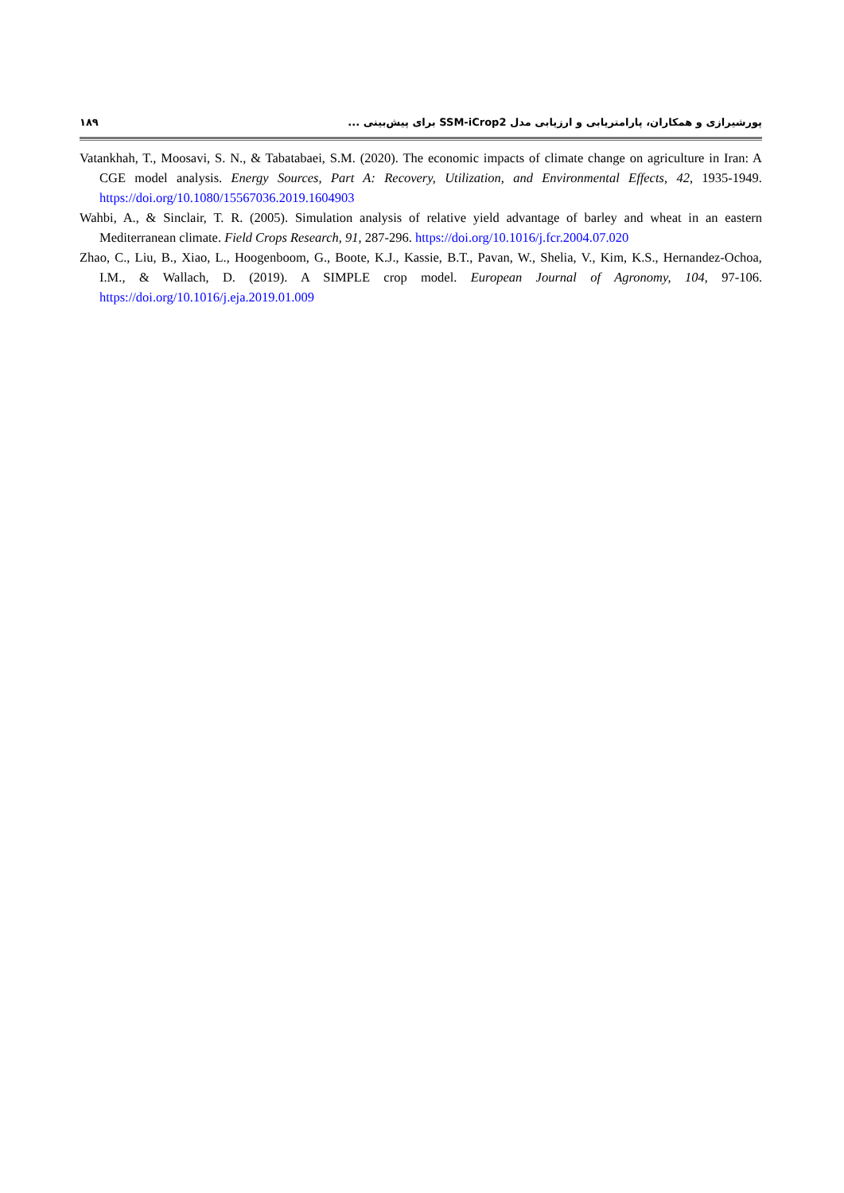۱۸۹ پورشیرازی و همکاران، پارامتریابی و ارزیابی مدل SSM-iCrop2 برای پیش‌بینی ...
Vatankhah, T., Moosavi, S. N., & Tabatabaei, S.M. (2020). The economic impacts of climate change on agriculture in Iran: A CGE model analysis. Energy Sources, Part A: Recovery, Utilization, and Environmental Effects, 42, 1935-1949. https://doi.org/10.1080/15567036.2019.1604903
Wahbi, A., & Sinclair, T. R. (2005). Simulation analysis of relative yield advantage of barley and wheat in an eastern Mediterranean climate. Field Crops Research, 91, 287-296. https://doi.org/10.1016/j.fcr.2004.07.020
Zhao, C., Liu, B., Xiao, L., Hoogenboom, G., Boote, K.J., Kassie, B.T., Pavan, W., Shelia, V., Kim, K.S., Hernandez-Ochoa, I.M., & Wallach, D. (2019). A SIMPLE crop model. European Journal of Agronomy, 104, 97-106. https://doi.org/10.1016/j.eja.2019.01.009